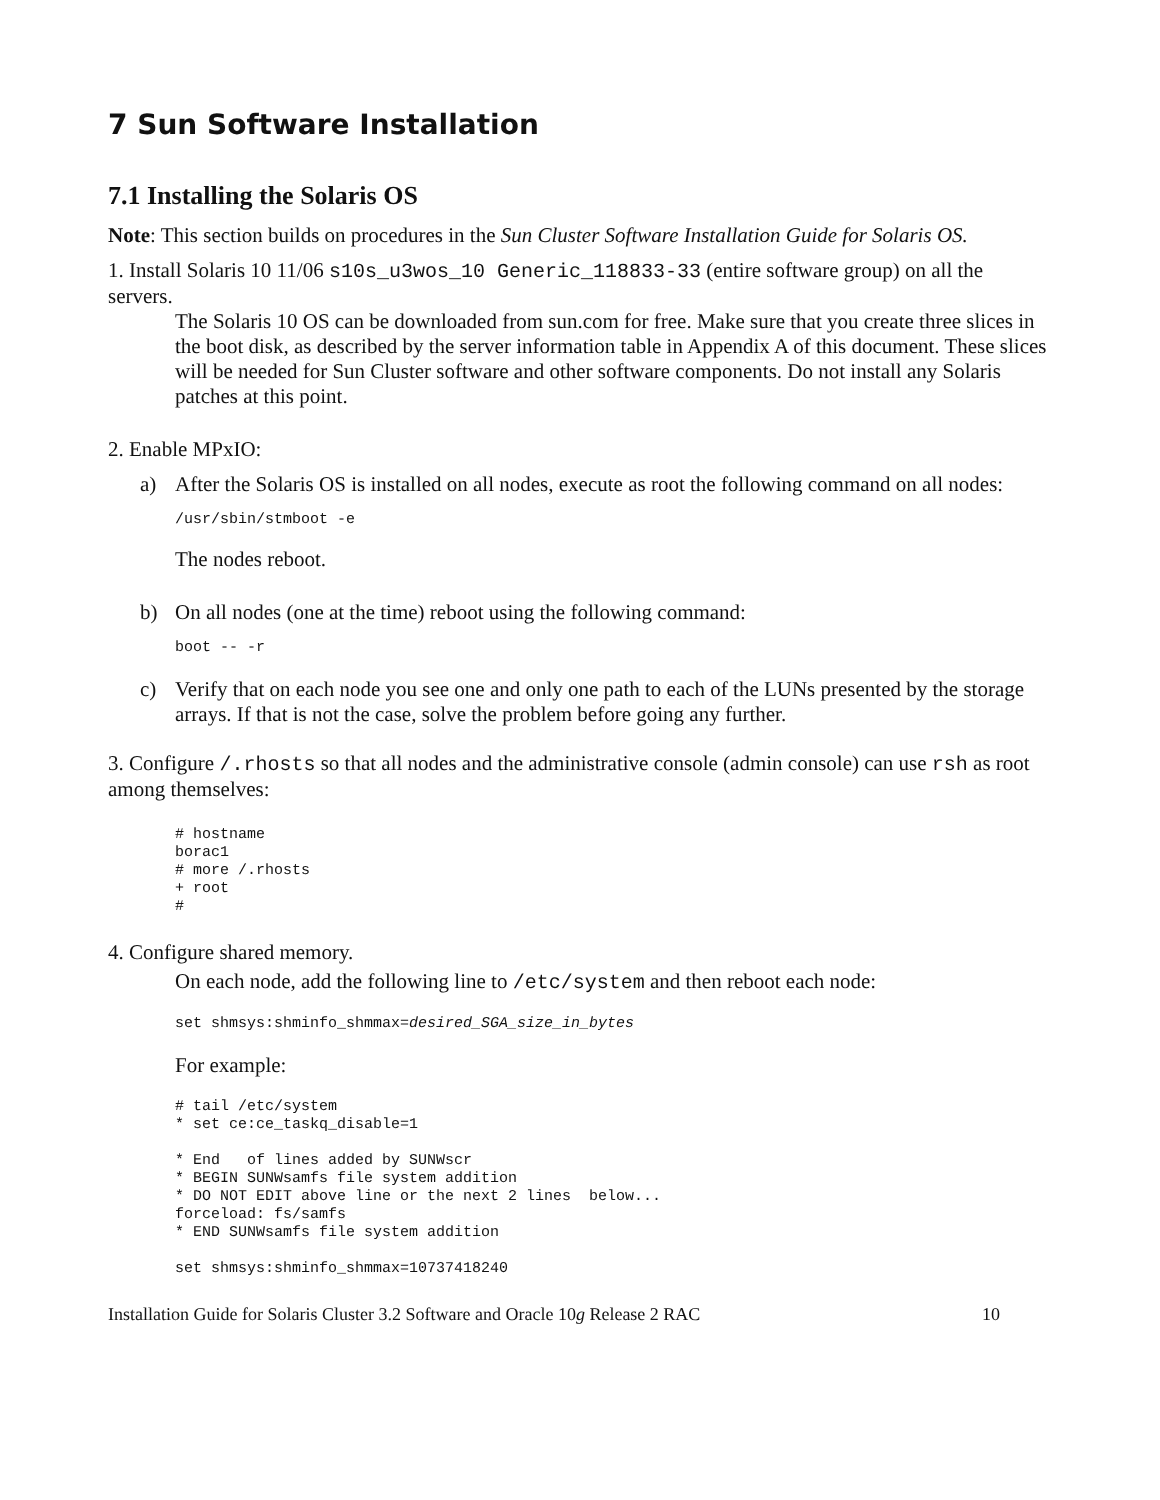7 Sun Software Installation
7.1 Installing the Solaris OS
Note: This section builds on procedures in the Sun Cluster Software Installation Guide for Solaris OS.
1. Install Solaris 10 11/06 s10s_u3wos_10 Generic_118833-33 (entire software group) on all the servers.
The Solaris 10 OS can be downloaded from sun.com for free. Make sure that you create three slices in the boot disk, as described by the server information table in Appendix A of this document. These slices will be needed for Sun Cluster software and other software components. Do not install any Solaris patches at this point.
2. Enable MPxIO:
a) After the Solaris OS is installed on all nodes, execute as root the following command on all nodes:
/usr/sbin/stmboot -e
The nodes reboot.
b) On all nodes (one at the time) reboot using the following command:
boot -- -r
c) Verify that on each node you see one and only one path to each of the LUNs presented by the storage arrays. If that is not the case, solve the problem before going any further.
3. Configure /.rhosts so that all nodes and the administrative console (admin console) can use rsh as root among themselves:
# hostname
borac1
# more /.rhosts
+ root
#
4. Configure shared memory.
On each node, add the following line to /etc/system and then reboot each node:
set shmsys:shminfo_shmmax=desired_SGA_size_in_bytes
For example:
# tail /etc/system
* set ce:ce_taskq_disable=1

* End   of lines added by SUNWscr
* BEGIN SUNWsamfs file system addition
* DO NOT EDIT above line or the next 2 lines  below...
forceload: fs/samfs
* END SUNWsamfs file system addition

set shmsys:shminfo_shmmax=10737418240
Installation Guide for Solaris Cluster 3.2 Software and Oracle 10g Release 2 RAC 10